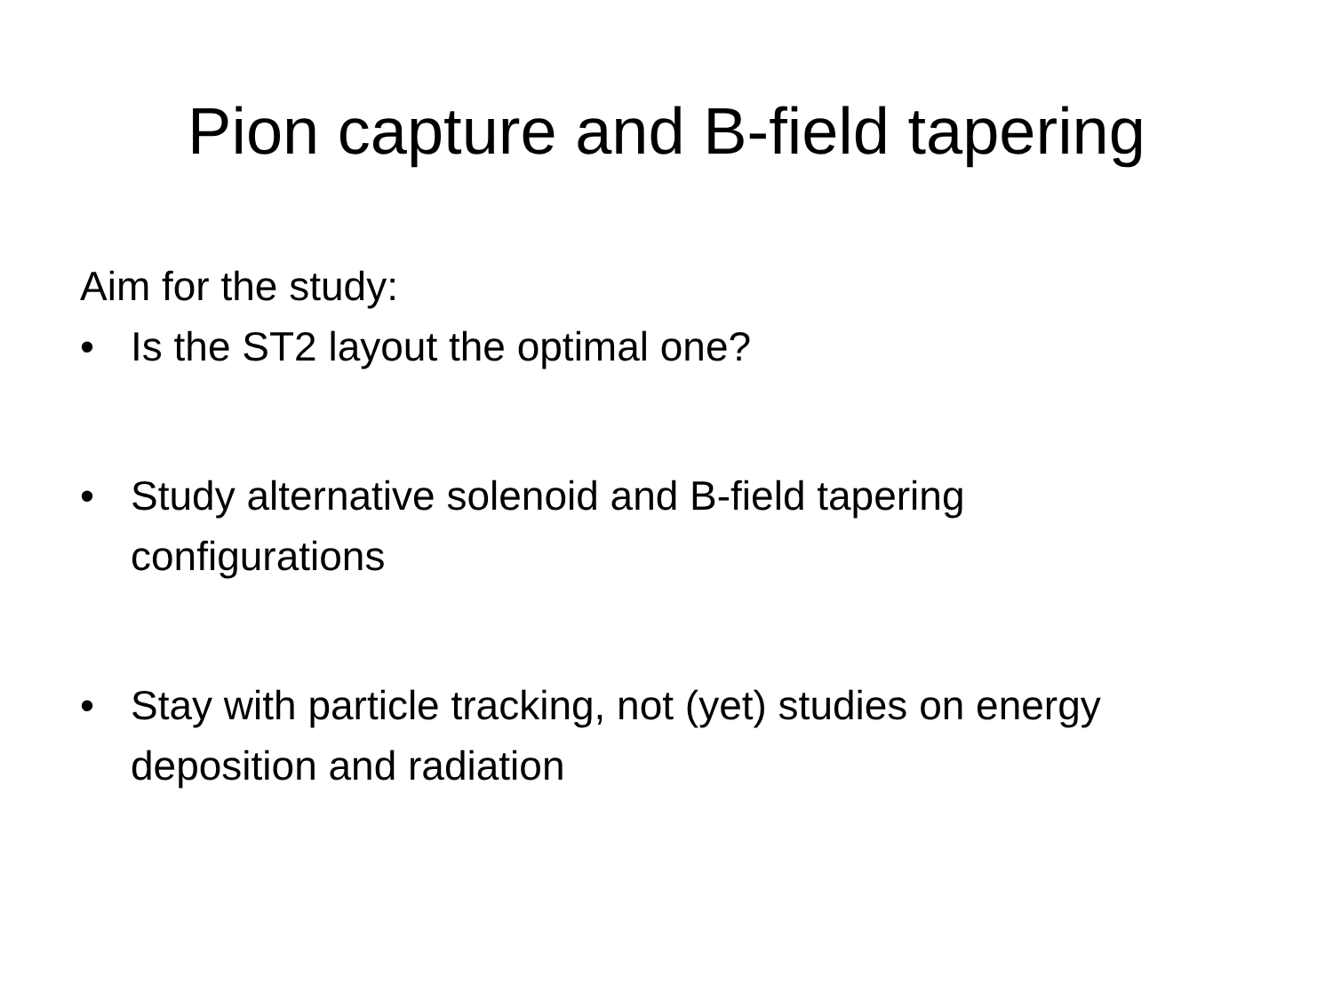Pion capture and B-field tapering
Aim for the study:
• Is the ST2 layout the optimal one?
• Study alternative solenoid and B-field tapering configurations
• Stay with particle tracking, not (yet) studies on energy deposition and radiation